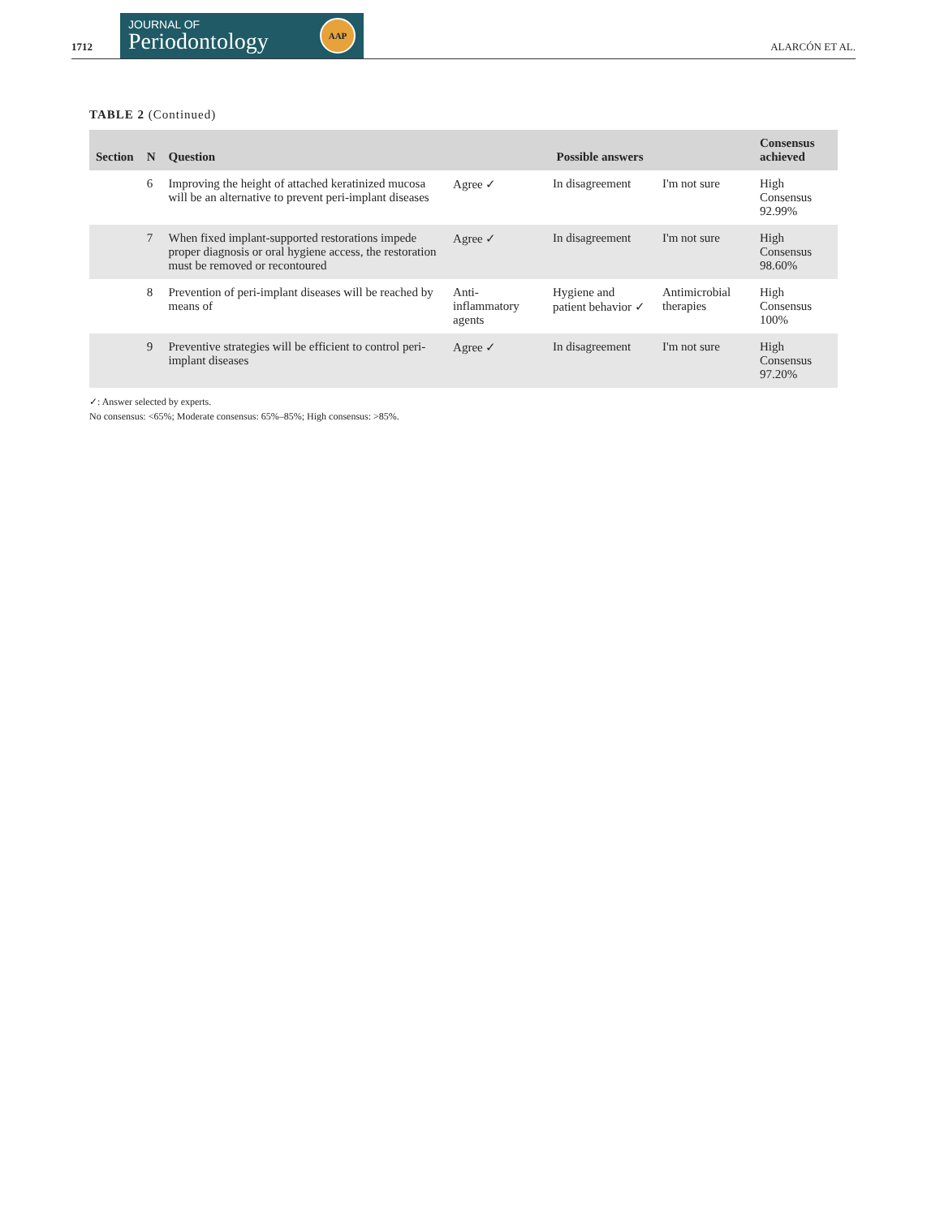1712
JOURNAL OF
Periodontology
AAP
ALARCÓN ET AL.
TABLE 2 (Continued)
| Section | N | Question | Possible answers | | | Consensus achieved |
| --- | --- | --- | --- | --- | --- | --- |
| | 6 | Improving the height of attached keratinized mucosa will be an alternative to prevent peri-implant diseases | Agree ✓ | In disagreement | I'm not sure | High Consensus 92.99% |
| | 7 | When fixed implant-supported restorations impede proper diagnosis or oral hygiene access, the restoration must be removed or recontoured | Agree ✓ | In disagreement | I'm not sure | High Consensus 98.60% |
| | 8 | Prevention of peri-implant diseases will be reached by means of | Anti-inflammatory agents | Hygiene and patient behavior ✓ | Antimicrobial therapies | High Consensus 100% |
| | 9 | Preventive strategies will be efficient to control peri-implant diseases | Agree ✓ | In disagreement | I'm not sure | High Consensus 97.20% |
✓: Answer selected by experts.
No consensus: <65%; Moderate consensus: 65%–85%; High consensus: >85%.